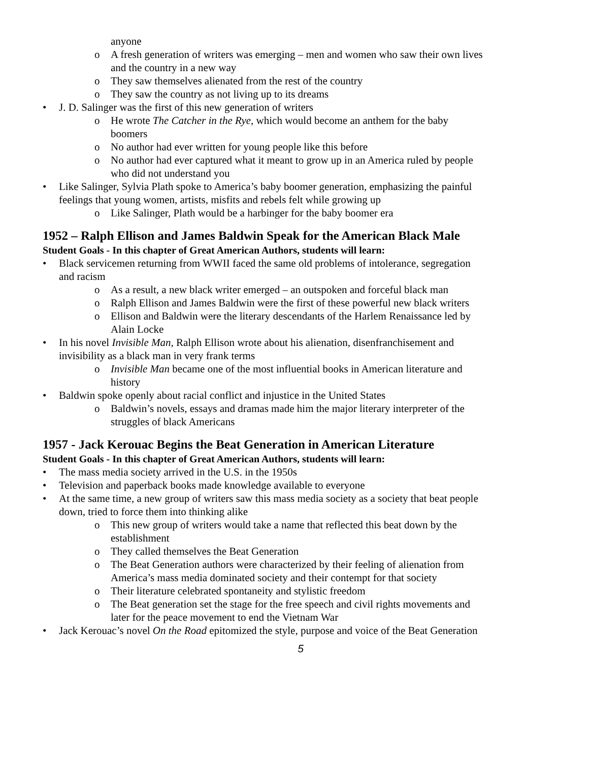anyone
o A fresh generation of writers was emerging – men and women who saw their own lives and the country in a new way
o They saw themselves alienated from the rest of the country
o They saw the country as not living up to its dreams
• J. D. Salinger was the first of this new generation of writers
o He wrote The Catcher in the Rye, which would become an anthem for the baby boomers
o No author had ever written for young people like this before
o No author had ever captured what it meant to grow up in an America ruled by people who did not understand you
• Like Salinger, Sylvia Plath spoke to America’s baby boomer generation, emphasizing the painful feelings that young women, artists, misfits and rebels felt while growing up
o Like Salinger, Plath would be a harbinger for the baby boomer era
1952 – Ralph Ellison and James Baldwin Speak for the American Black Male
Student Goals - In this chapter of Great American Authors, students will learn:
• Black servicemen returning from WWII faced the same old problems of intolerance, segregation and racism
o As a result, a new black writer emerged – an outspoken and forceful black man
o Ralph Ellison and James Baldwin were the first of these powerful new black writers
o Ellison and Baldwin were the literary descendants of the Harlem Renaissance led by Alain Locke
• In his novel Invisible Man, Ralph Ellison wrote about his alienation, disenfranchisement and invisibility as a black man in very frank terms
o Invisible Man became one of the most influential books in American literature and history
• Baldwin spoke openly about racial conflict and injustice in the United States
o Baldwin’s novels, essays and dramas made him the major literary interpreter of the struggles of black Americans
1957 - Jack Kerouac Begins the Beat Generation in American Literature
Student Goals - In this chapter of Great American Authors, students will learn:
• The mass media society arrived in the U.S. in the 1950s
• Television and paperback books made knowledge available to everyone
• At the same time, a new group of writers saw this mass media society as a society that beat people down, tried to force them into thinking alike
o This new group of writers would take a name that reflected this beat down by the establishment
o They called themselves the Beat Generation
o The Beat Generation authors were characterized by their feeling of alienation from America’s mass media dominated society and their contempt for that society
o Their literature celebrated spontaneity and stylistic freedom
o The Beat generation set the stage for the free speech and civil rights movements and later for the peace movement to end the Vietnam War
• Jack Kerouac’s novel On the Road epitomized the style, purpose and voice of the Beat Generation
5